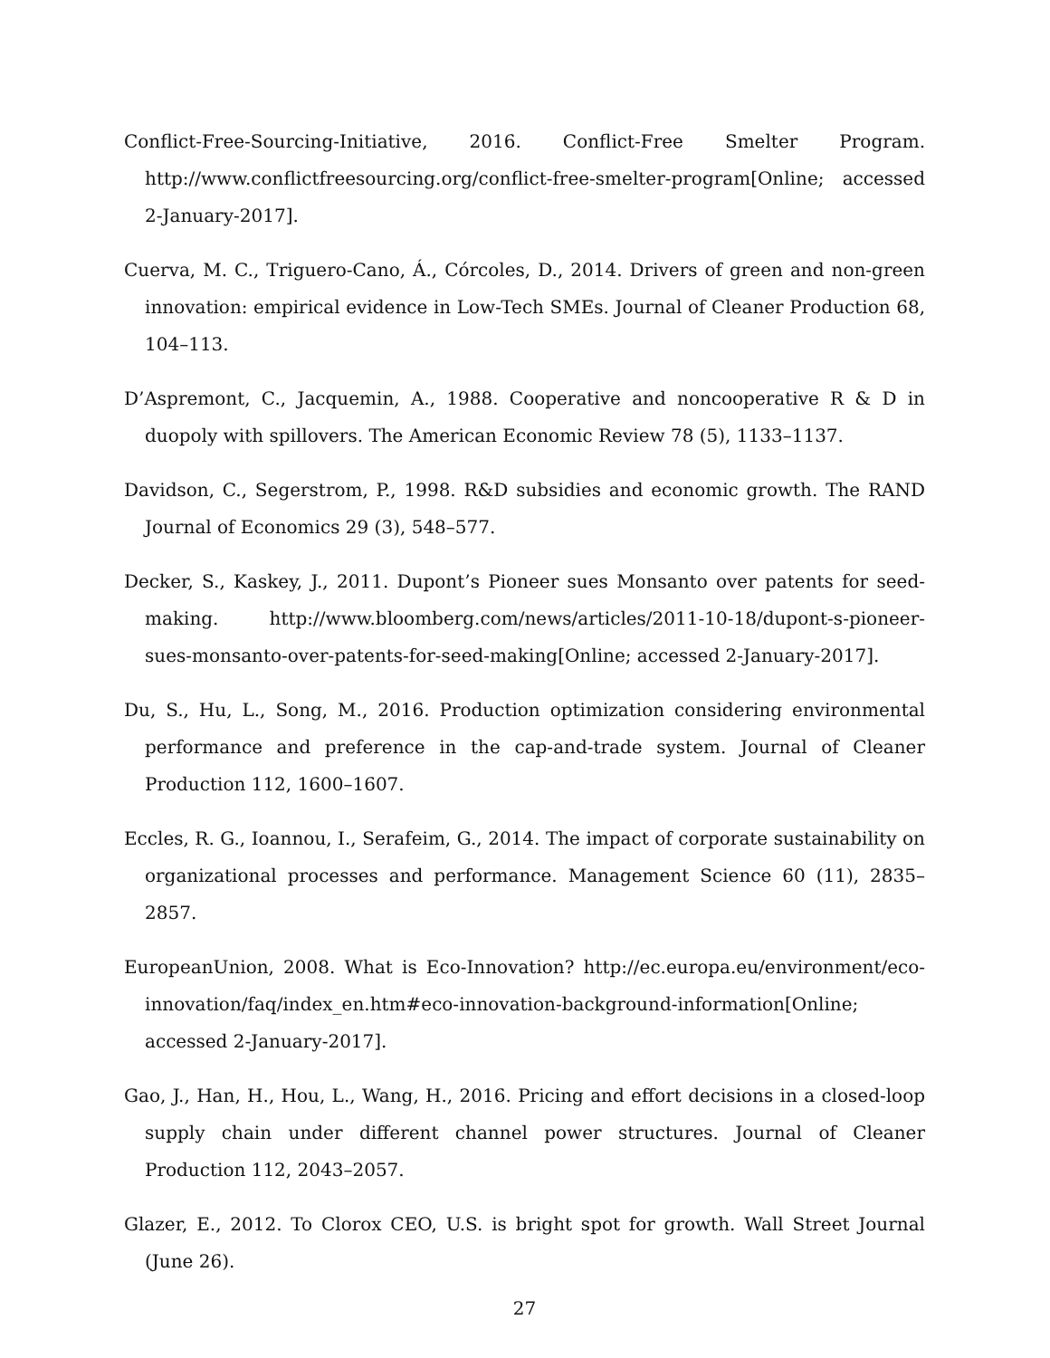Conflict-Free-Sourcing-Initiative, 2016. Conflict-Free Smelter Program. http://www.conflictfreesourcing.org/conflict-free-smelter-program[Online; accessed 2-January-2017].
Cuerva, M. C., Triguero-Cano, Á., Córcoles, D., 2014. Drivers of green and non-green innovation: empirical evidence in Low-Tech SMEs. Journal of Cleaner Production 68, 104–113.
D’Aspremont, C., Jacquemin, A., 1988. Cooperative and noncooperative R & D in duopoly with spillovers. The American Economic Review 78 (5), 1133–1137.
Davidson, C., Segerstrom, P., 1998. R&D subsidies and economic growth. The RAND Journal of Economics 29 (3), 548–577.
Decker, S., Kaskey, J., 2011. Dupont’s Pioneer sues Monsanto over patents for seed-making. http://www.bloomberg.com/news/articles/2011-10-18/dupont-s-pioneer-sues-monsanto-over-patents-for-seed-making[Online; accessed 2-January-2017].
Du, S., Hu, L., Song, M., 2016. Production optimization considering environmental performance and preference in the cap-and-trade system. Journal of Cleaner Production 112, 1600–1607.
Eccles, R. G., Ioannou, I., Serafeim, G., 2014. The impact of corporate sustainability on organizational processes and performance. Management Science 60 (11), 2835–2857.
EuropeanUnion, 2008. What is Eco-Innovation? http://ec.europa.eu/environment/eco-innovation/faq/index_en.htm#eco-innovation-background-information[Online; accessed 2-January-2017].
Gao, J., Han, H., Hou, L., Wang, H., 2016. Pricing and effort decisions in a closed-loop supply chain under different channel power structures. Journal of Cleaner Production 112, 2043–2057.
Glazer, E., 2012. To Clorox CEO, U.S. is bright spot for growth. Wall Street Journal (June 26).
27